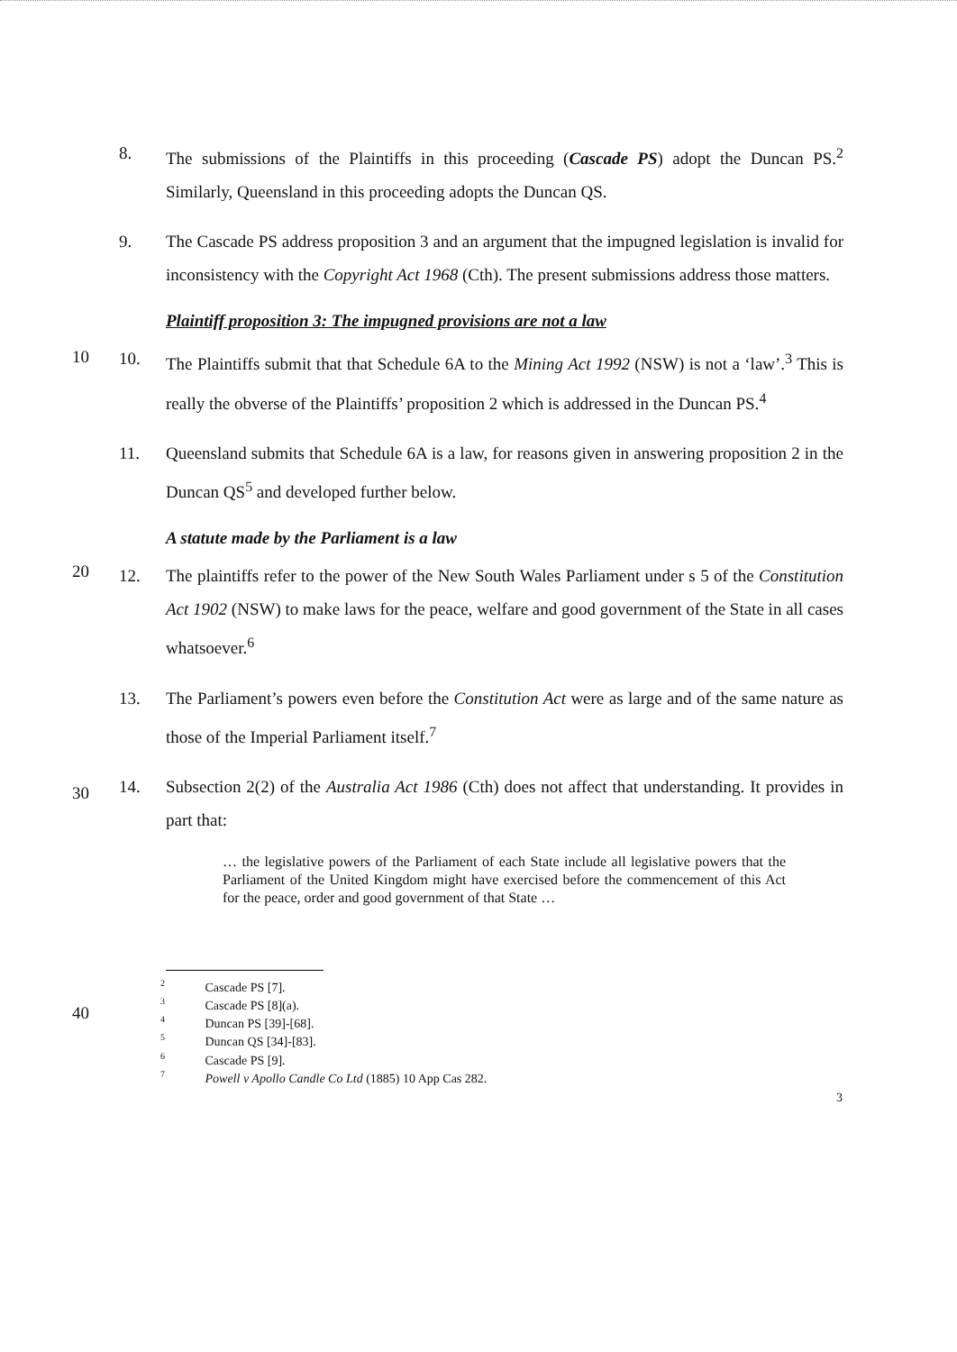8. The submissions of the Plaintiffs in this proceeding (Cascade PS) adopt the Duncan PS.<sup>2</sup> Similarly, Queensland in this proceeding adopts the Duncan QS.
9. The Cascade PS address proposition 3 and an argument that the impugned legislation is invalid for inconsistency with the Copyright Act 1968 (Cth). The present submissions address those matters.
10
Plaintiff proposition 3: The impugned provisions are not a law
10. The Plaintiffs submit that that Schedule 6A to the Mining Act 1992 (NSW) is not a ‘law’.<sup>3</sup> This is really the obverse of the Plaintiffs’ proposition 2 which is addressed in the Duncan PS.<sup>4</sup>
11. Queensland submits that Schedule 6A is a law, for reasons given in answering proposition 2 in the Duncan QS<sup>5</sup> and developed further below.
20
A statute made by the Parliament is a law
12. The plaintiffs refer to the power of the New South Wales Parliament under s 5 of the Constitution Act 1902 (NSW) to make laws for the peace, welfare and good government of the State in all cases whatsoever.<sup>6</sup>
30
13. The Parliament’s powers even before the Constitution Act were as large and of the same nature as those of the Imperial Parliament itself.<sup>7</sup>
14. Subsection 2(2) of the Australia Act 1986 (Cth) does not affect that understanding. It provides in part that:
… the legislative powers of the Parliament of each State include all legislative powers that the Parliament of the United Kingdom might have exercised before the commencement of this Act for the peace, order and good government of that State …
40
<sup>2</sup> Cascade PS [7].
<sup>3</sup> Cascade PS [8](a).
<sup>4</sup> Duncan PS [39]-[68].
<sup>5</sup> Duncan QS [34]-[83].
<sup>6</sup> Cascade PS [9].
<sup>7</sup> Powell v Apollo Candle Co Ltd (1885) 10 App Cas 282.
3